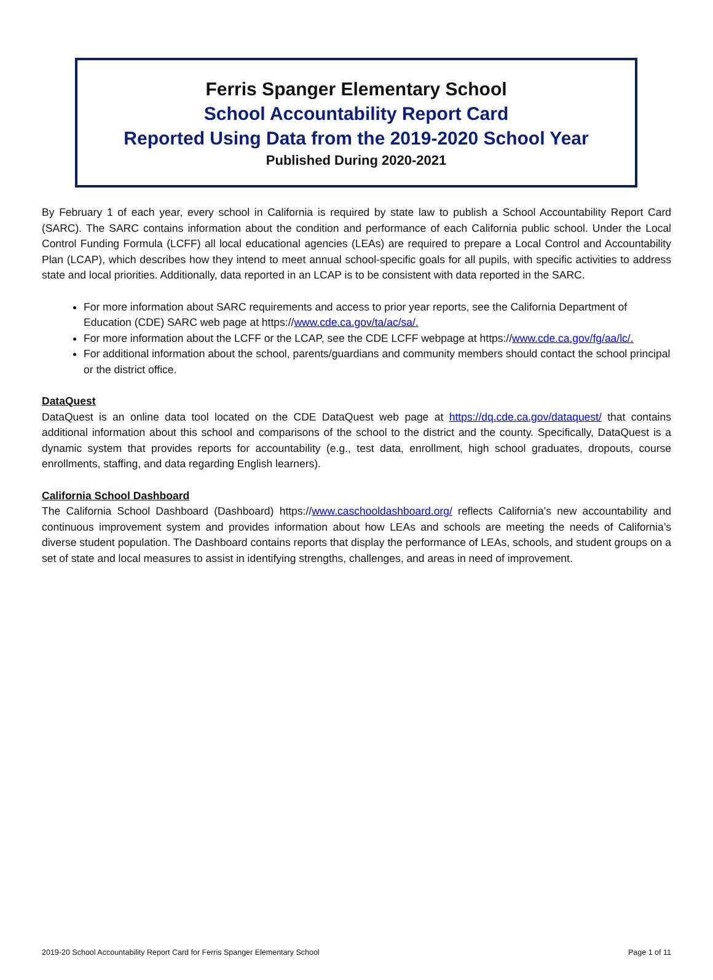Ferris Spanger Elementary School
School Accountability Report Card
Reported Using Data from the 2019-2020 School Year
Published During 2020-2021
By February 1 of each year, every school in California is required by state law to publish a School Accountability Report Card (SARC). The SARC contains information about the condition and performance of each California public school. Under the Local Control Funding Formula (LCFF) all local educational agencies (LEAs) are required to prepare a Local Control and Accountability Plan (LCAP), which describes how they intend to meet annual school-specific goals for all pupils, with specific activities to address state and local priorities. Additionally, data reported in an LCAP is to be consistent with data reported in the SARC.
For more information about SARC requirements and access to prior year reports, see the California Department of Education (CDE) SARC web page at https://www.cde.ca.gov/ta/ac/sa/.
For more information about the LCFF or the LCAP, see the CDE LCFF webpage at https://www.cde.ca.gov/fg/aa/lc/.
For additional information about the school, parents/guardians and community members should contact the school principal or the district office.
DataQuest
DataQuest is an online data tool located on the CDE DataQuest web page at https://dq.cde.ca.gov/dataquest/ that contains additional information about this school and comparisons of the school to the district and the county. Specifically, DataQuest is a dynamic system that provides reports for accountability (e.g., test data, enrollment, high school graduates, dropouts, course enrollments, staffing, and data regarding English learners).
California School Dashboard
The California School Dashboard (Dashboard) https://www.caschooldashboard.org/ reflects California’s new accountability and continuous improvement system and provides information about how LEAs and schools are meeting the needs of California’s diverse student population. The Dashboard contains reports that display the performance of LEAs, schools, and student groups on a set of state and local measures to assist in identifying strengths, challenges, and areas in need of improvement.
2019-20 School Accountability Report Card for Ferris Spanger Elementary School Page 1 of 11